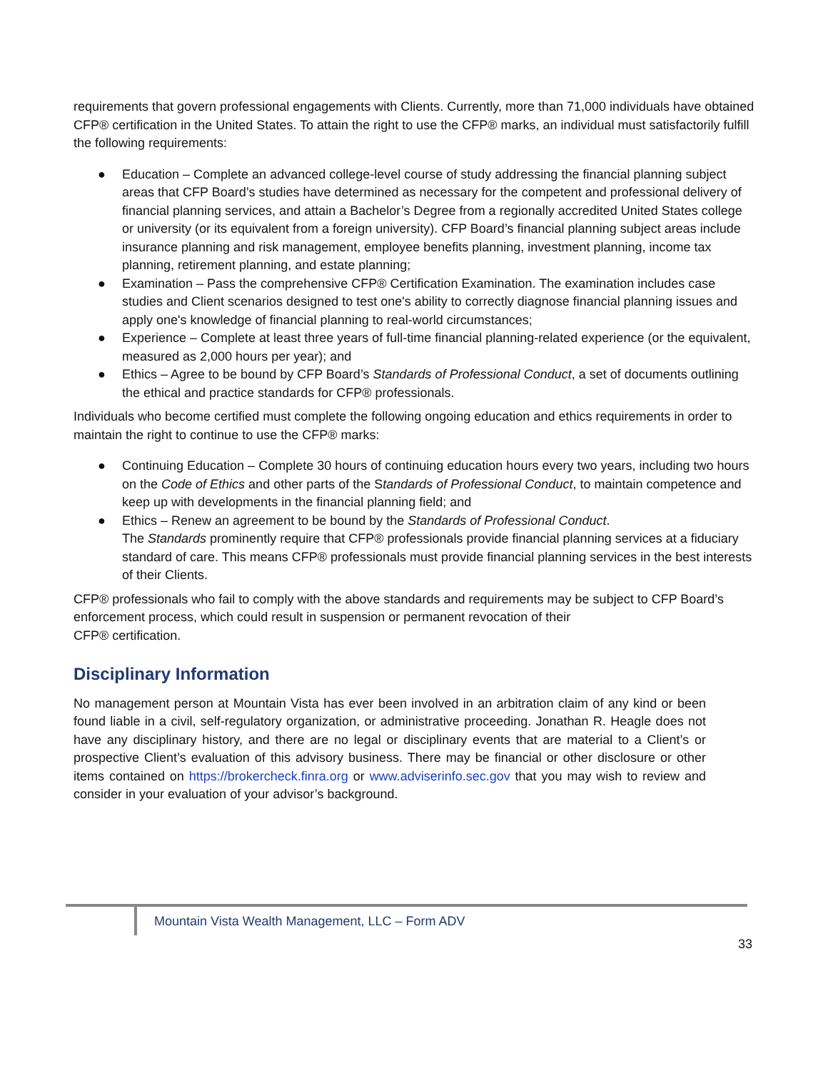requirements that govern professional engagements with Clients. Currently, more than 71,000 individuals have obtained CFP® certification in the United States. To attain the right to use the CFP® marks, an individual must satisfactorily fulfill the following requirements:
● Education – Complete an advanced college-level course of study addressing the financial planning subject areas that CFP Board’s studies have determined as necessary for the competent and professional delivery of financial planning services, and attain a Bachelor’s Degree from a regionally accredited United States college or university (or its equivalent from a foreign university). CFP Board’s financial planning subject areas include insurance planning and risk management, employee benefits planning, investment planning, income tax planning, retirement planning, and estate planning;
● Examination – Pass the comprehensive CFP® Certification Examination. The examination includes case studies and Client scenarios designed to test one's ability to correctly diagnose financial planning issues and apply one's knowledge of financial planning to real-world circumstances;
● Experience – Complete at least three years of full-time financial planning-related experience (or the equivalent, measured as 2,000 hours per year); and
● Ethics – Agree to be bound by CFP Board’s Standards of Professional Conduct, a set of documents outlining the ethical and practice standards for CFP® professionals.
Individuals who become certified must complete the following ongoing education and ethics requirements in order to maintain the right to continue to use the CFP® marks:
● Continuing Education – Complete 30 hours of continuing education hours every two years, including two hours on the Code of Ethics and other parts of the Standards of Professional Conduct, to maintain competence and keep up with developments in the financial planning field; and
● Ethics – Renew an agreement to be bound by the Standards of Professional Conduct.
The Standards prominently require that CFP® professionals provide financial planning services at a fiduciary standard of care. This means CFP® professionals must provide financial planning services in the best interests of their Clients.
CFP® professionals who fail to comply with the above standards and requirements may be subject to CFP Board’s enforcement process, which could result in suspension or permanent revocation of their
CFP® certification.
Disciplinary Information
No management person at Mountain Vista has ever been involved in an arbitration claim of any kind or been found liable in a civil, self-regulatory organization, or administrative proceeding. Jonathan R. Heagle does not have any disciplinary history, and there are no legal or disciplinary events that are material to a Client’s or prospective Client’s evaluation of this advisory business. There may be financial or other disclosure or other items contained on https://brokercheck.finra.org or www.adviserinfo.sec.gov that you may wish to review and consider in your evaluation of your advisor’s background.
Mountain Vista Wealth Management, LLC – Form ADV
33